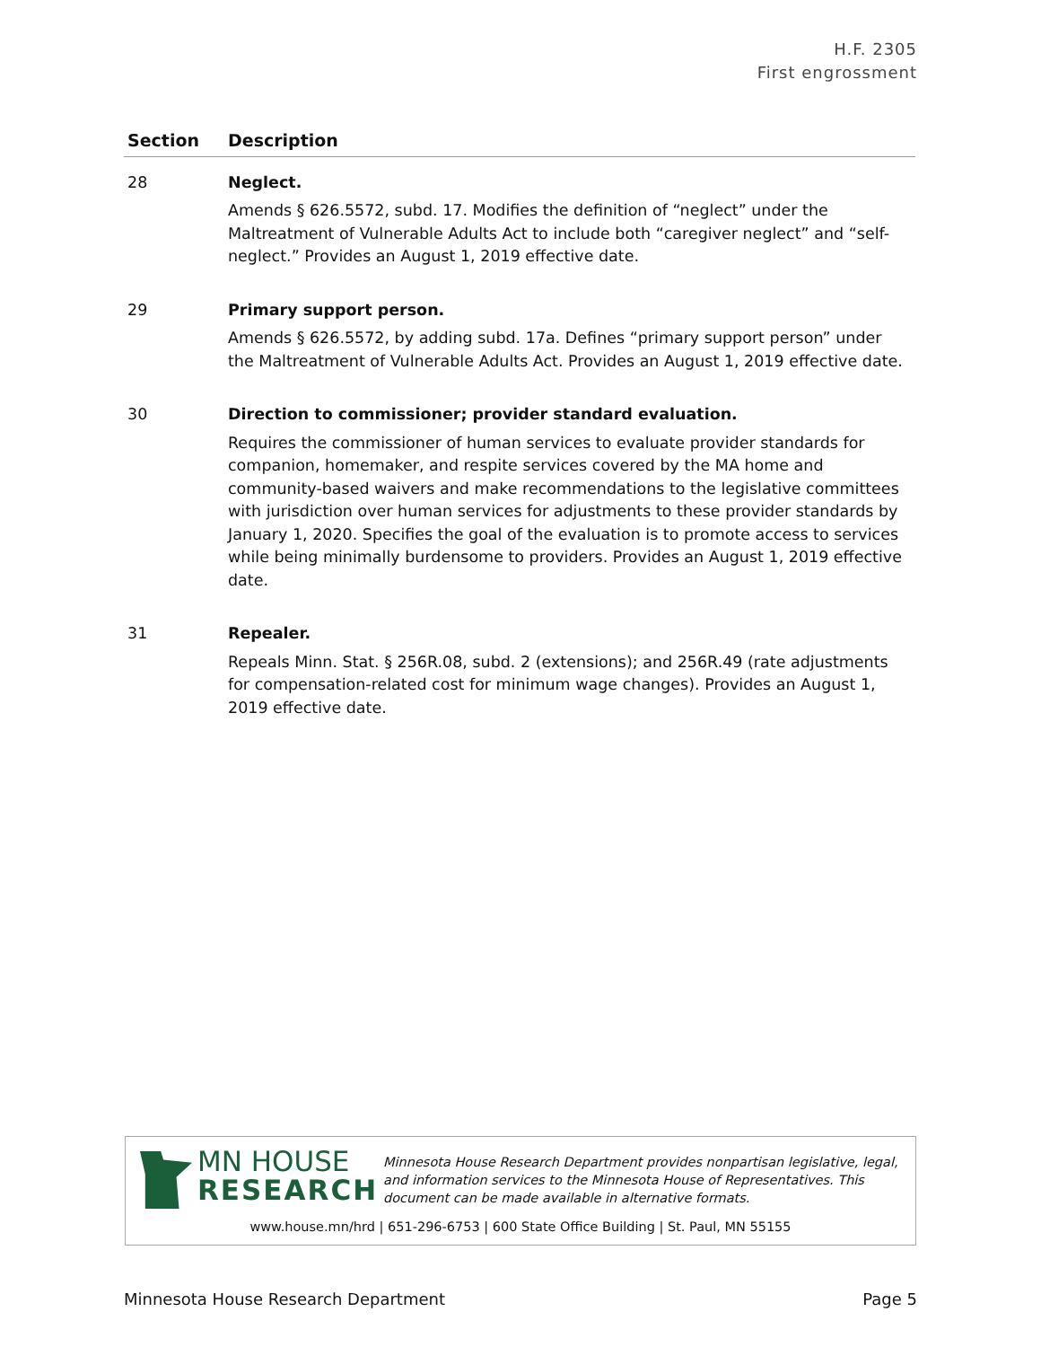H.F. 2305
First engrossment
| Section | Description |
| --- | --- |
| 28 | Neglect. Amends § 626.5572, subd. 17. Modifies the definition of “neglect” under the Maltreatment of Vulnerable Adults Act to include both “caregiver neglect” and “self-neglect.” Provides an August 1, 2019 effective date. |
| 29 | Primary support person. Amends § 626.5572, by adding subd. 17a. Defines “primary support person” under the Maltreatment of Vulnerable Adults Act. Provides an August 1, 2019 effective date. |
| 30 | Direction to commissioner; provider standard evaluation. Requires the commissioner of human services to evaluate provider standards for companion, homemaker, and respite services covered by the MA home and community-based waivers and make recommendations to the legislative committees with jurisdiction over human services for adjustments to these provider standards by January 1, 2020. Specifies the goal of the evaluation is to promote access to services while being minimally burdensome to providers. Provides an August 1, 2019 effective date. |
| 31 | Repealer. Repeals Minn. Stat. § 256R.08, subd. 2 (extensions); and 256R.49 (rate adjustments for compensation-related cost for minimum wage changes). Provides an August 1, 2019 effective date. |
MN HOUSE
RESEARCH
Minnesota House Research Department provides nonpartisan legislative, legal, and information services to the Minnesota House of Representatives. This document can be made available in alternative formats.
www.house.mn/hrd | 651-296-6753 | 600 State Office Building | St. Paul, MN 55155
Minnesota House Research Department Page 5